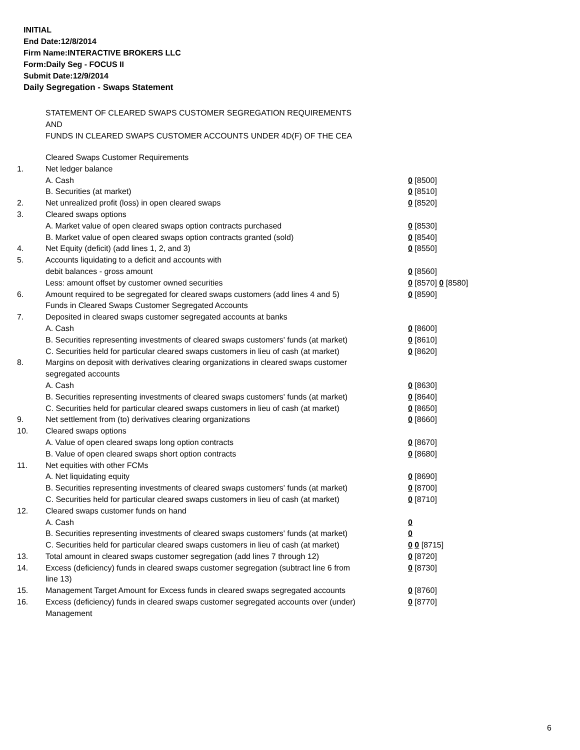INITIAL
End Date:12/8/2014
Firm Name:INTERACTIVE BROKERS LLC
Form:Daily Seg - FOCUS II
Submit Date:12/9/2014
Daily Segregation - Swaps Statement
STATEMENT OF CLEARED SWAPS CUSTOMER SEGREGATION REQUIREMENTS
AND
FUNDS IN CLEARED SWAPS CUSTOMER ACCOUNTS UNDER 4D(F) OF THE CEA
| | Cleared Swaps Customer Requirements | |
| 1. | Net ledger balance | |
| | A. Cash | 0 [8500] |
| | B. Securities (at market) | 0 [8510] |
| 2. | Net unrealized profit (loss) in open cleared swaps | 0 [8520] |
| 3. | Cleared swaps options | |
| | A. Market value of open cleared swaps option contracts purchased | 0 [8530] |
| | B. Market value of open cleared swaps option contracts granted (sold) | 0 [8540] |
| 4. | Net Equity (deficit) (add lines 1, 2, and 3) | 0 [8550] |
| 5. | Accounts liquidating to a deficit and accounts with | |
| | debit balances - gross amount | 0 [8560] |
| | Less: amount offset by customer owned securities | 0 [8570] 0 [8580] |
| 6. | Amount required to be segregated for cleared swaps customers (add lines 4 and 5) | 0 [8590] |
| | Funds in Cleared Swaps Customer Segregated Accounts | |
| 7. | Deposited in cleared swaps customer segregated accounts at banks | |
| | A. Cash | 0 [8600] |
| | B. Securities representing investments of cleared swaps customers' funds (at market) | 0 [8610] |
| | C. Securities held for particular cleared swaps customers in lieu of cash (at market) | 0 [8620] |
| 8. | Margins on deposit with derivatives clearing organizations in cleared swaps customer segregated accounts | |
| | A. Cash | 0 [8630] |
| | B. Securities representing investments of cleared swaps customers' funds (at market) | 0 [8640] |
| | C. Securities held for particular cleared swaps customers in lieu of cash (at market) | 0 [8650] |
| 9. | Net settlement from (to) derivatives clearing organizations | 0 [8660] |
| 10. | Cleared swaps options | |
| | A. Value of open cleared swaps long option contracts | 0 [8670] |
| | B. Value of open cleared swaps short option contracts | 0 [8680] |
| 11. | Net equities with other FCMs | |
| | A. Net liquidating equity | 0 [8690] |
| | B. Securities representing investments of cleared swaps customers' funds (at market) | 0 [8700] |
| | C. Securities held for particular cleared swaps customers in lieu of cash (at market) | 0 [8710] |
| 12. | Cleared swaps customer funds on hand | |
| | A. Cash | 0 |
| | B. Securities representing investments of cleared swaps customers' funds (at market) | 0 |
| | C. Securities held for particular cleared swaps customers in lieu of cash (at market) | 0 0 [8715] |
| 13. | Total amount in cleared swaps customer segregation (add lines 7 through 12) | 0 [8720] |
| 14. | Excess (deficiency) funds in cleared swaps customer segregation (subtract line 6 from line 13) | 0 [8730] |
| 15. | Management Target Amount for Excess funds in cleared swaps segregated accounts | 0 [8760] |
| 16. | Excess (deficiency) funds in cleared swaps customer segregated accounts over (under) Management | 0 [8770] |
6